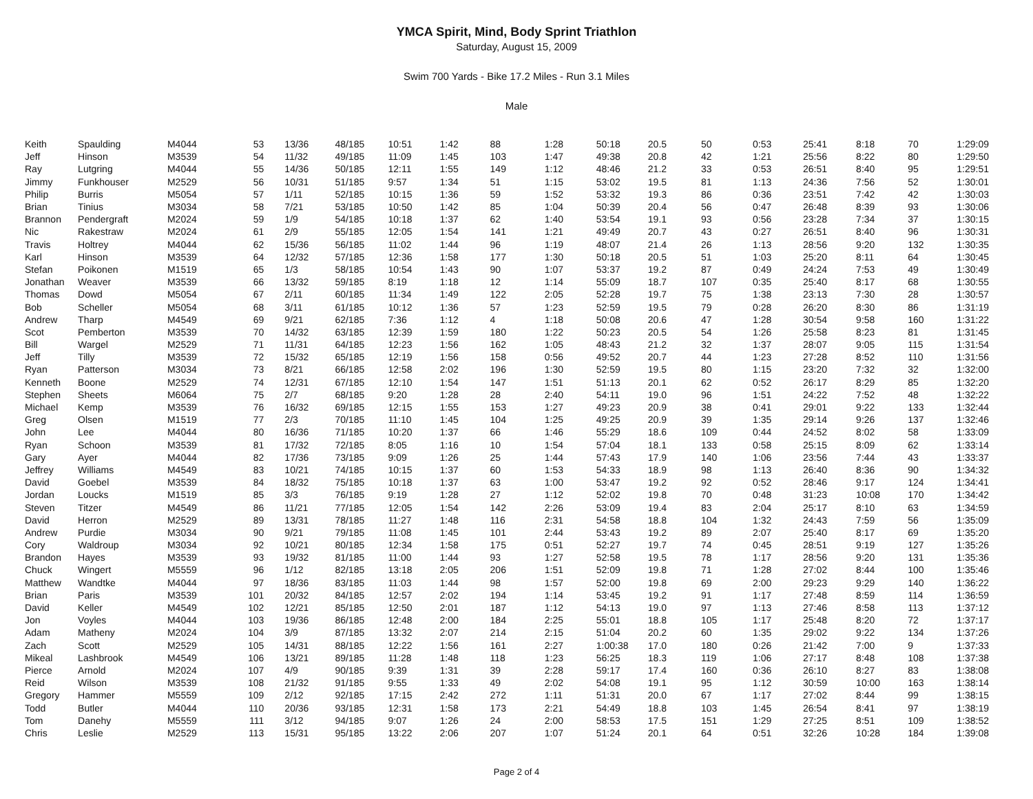YMCA Spirit, Mind, Body Sprint Triathlon
Saturday, August 15, 2009
Swim 700 Yards - Bike 17.2 Miles - Run 3.1 Miles
Male
| Keith | Spaulding | M4044 | 53 | 13/36 | 48/185 | 10:51 | 1:42 | 88 | 1:28 | 50:18 | 20.5 | 50 | 0:53 | 25:41 | 8:18 | 70 | 1:29:09 |
| Jeff | Hinson | M3539 | 54 | 11/32 | 49/185 | 11:09 | 1:45 | 103 | 1:47 | 49:38 | 20.8 | 42 | 1:21 | 25:56 | 8:22 | 80 | 1:29:50 |
| Ray | Lutgring | M4044 | 55 | 14/36 | 50/185 | 12:11 | 1:55 | 149 | 1:12 | 48:46 | 21.2 | 33 | 0:53 | 26:51 | 8:40 | 95 | 1:29:51 |
| Jimmy | Funkhouser | M2529 | 56 | 10/31 | 51/185 | 9:57 | 1:34 | 51 | 1:15 | 53:02 | 19.5 | 81 | 1:13 | 24:36 | 7:56 | 52 | 1:30:01 |
| Philip | Burris | M5054 | 57 | 1/11 | 52/185 | 10:15 | 1:36 | 59 | 1:52 | 53:32 | 19.3 | 86 | 0:36 | 23:51 | 7:42 | 42 | 1:30:03 |
| Brian | Tinius | M3034 | 58 | 7/21 | 53/185 | 10:50 | 1:42 | 85 | 1:04 | 50:39 | 20.4 | 56 | 0:47 | 26:48 | 8:39 | 93 | 1:30:06 |
| Brannon | Pendergraft | M2024 | 59 | 1/9 | 54/185 | 10:18 | 1:37 | 62 | 1:40 | 53:54 | 19.1 | 93 | 0:56 | 23:28 | 7:34 | 37 | 1:30:15 |
| Nic | Rakestraw | M2024 | 61 | 2/9 | 55/185 | 12:05 | 1:54 | 141 | 1:21 | 49:49 | 20.7 | 43 | 0:27 | 26:51 | 8:40 | 96 | 1:30:31 |
| Travis | Holtrey | M4044 | 62 | 15/36 | 56/185 | 11:02 | 1:44 | 96 | 1:19 | 48:07 | 21.4 | 26 | 1:13 | 28:56 | 9:20 | 132 | 1:30:35 |
| Karl | Hinson | M3539 | 64 | 12/32 | 57/185 | 12:36 | 1:58 | 177 | 1:30 | 50:18 | 20.5 | 51 | 1:03 | 25:20 | 8:11 | 64 | 1:30:45 |
| Stefan | Poikonen | M1519 | 65 | 1/3 | 58/185 | 10:54 | 1:43 | 90 | 1:07 | 53:37 | 19.2 | 87 | 0:49 | 24:24 | 7:53 | 49 | 1:30:49 |
| Jonathan | Weaver | M3539 | 66 | 13/32 | 59/185 | 8:19 | 1:18 | 12 | 1:14 | 55:09 | 18.7 | 107 | 0:35 | 25:40 | 8:17 | 68 | 1:30:55 |
| Thomas | Dowd | M5054 | 67 | 2/11 | 60/185 | 11:34 | 1:49 | 122 | 2:05 | 52:28 | 19.7 | 75 | 1:38 | 23:13 | 7:30 | 28 | 1:30:57 |
| Bob | Scheller | M5054 | 68 | 3/11 | 61/185 | 10:12 | 1:36 | 57 | 1:23 | 52:59 | 19.5 | 79 | 0:28 | 26:20 | 8:30 | 86 | 1:31:19 |
| Andrew | Tharp | M4549 | 69 | 9/21 | 62/185 | 7:36 | 1:12 | 4 | 1:18 | 50:08 | 20.6 | 47 | 1:28 | 30:54 | 9:58 | 160 | 1:31:22 |
| Scot | Pemberton | M3539 | 70 | 14/32 | 63/185 | 12:39 | 1:59 | 180 | 1:22 | 50:23 | 20.5 | 54 | 1:26 | 25:58 | 8:23 | 81 | 1:31:45 |
| Bill | Wargel | M2529 | 71 | 11/31 | 64/185 | 12:23 | 1:56 | 162 | 1:05 | 48:43 | 21.2 | 32 | 1:37 | 28:07 | 9:05 | 115 | 1:31:54 |
| Jeff | Tilly | M3539 | 72 | 15/32 | 65/185 | 12:19 | 1:56 | 158 | 0:56 | 49:52 | 20.7 | 44 | 1:23 | 27:28 | 8:52 | 110 | 1:31:56 |
| Ryan | Patterson | M3034 | 73 | 8/21 | 66/185 | 12:58 | 2:02 | 196 | 1:30 | 52:59 | 19.5 | 80 | 1:15 | 23:20 | 7:32 | 32 | 1:32:00 |
| Kenneth | Boone | M2529 | 74 | 12/31 | 67/185 | 12:10 | 1:54 | 147 | 1:51 | 51:13 | 20.1 | 62 | 0:52 | 26:17 | 8:29 | 85 | 1:32:20 |
| Stephen | Sheets | M6064 | 75 | 2/7 | 68/185 | 9:20 | 1:28 | 28 | 2:40 | 54:11 | 19.0 | 96 | 1:51 | 24:22 | 7:52 | 48 | 1:32:22 |
| Michael | Kemp | M3539 | 76 | 16/32 | 69/185 | 12:15 | 1:55 | 153 | 1:27 | 49:23 | 20.9 | 38 | 0:41 | 29:01 | 9:22 | 133 | 1:32:44 |
| Greg | Olsen | M1519 | 77 | 2/3 | 70/185 | 11:10 | 1:45 | 104 | 1:25 | 49:25 | 20.9 | 39 | 1:35 | 29:14 | 9:26 | 137 | 1:32:46 |
| John | Lee | M4044 | 80 | 16/36 | 71/185 | 10:20 | 1:37 | 66 | 1:46 | 55:29 | 18.6 | 109 | 0:44 | 24:52 | 8:02 | 58 | 1:33:09 |
| Ryan | Schoon | M3539 | 81 | 17/32 | 72/185 | 8:05 | 1:16 | 10 | 1:54 | 57:04 | 18.1 | 133 | 0:58 | 25:15 | 8:09 | 62 | 1:33:14 |
| Gary | Ayer | M4044 | 82 | 17/36 | 73/185 | 9:09 | 1:26 | 25 | 1:44 | 57:43 | 17.9 | 140 | 1:06 | 23:56 | 7:44 | 43 | 1:33:37 |
| Jeffrey | Williams | M4549 | 83 | 10/21 | 74/185 | 10:15 | 1:37 | 60 | 1:53 | 54:33 | 18.9 | 98 | 1:13 | 26:40 | 8:36 | 90 | 1:34:32 |
| David | Goebel | M3539 | 84 | 18/32 | 75/185 | 10:18 | 1:37 | 63 | 1:00 | 53:47 | 19.2 | 92 | 0:52 | 28:46 | 9:17 | 124 | 1:34:41 |
| Jordan | Loucks | M1519 | 85 | 3/3 | 76/185 | 9:19 | 1:28 | 27 | 1:12 | 52:02 | 19.8 | 70 | 0:48 | 31:23 | 10:08 | 170 | 1:34:42 |
| Steven | Titzer | M4549 | 86 | 11/21 | 77/185 | 12:05 | 1:54 | 142 | 2:26 | 53:09 | 19.4 | 83 | 2:04 | 25:17 | 8:10 | 63 | 1:34:59 |
| David | Herron | M2529 | 89 | 13/31 | 78/185 | 11:27 | 1:48 | 116 | 2:31 | 54:58 | 18.8 | 104 | 1:32 | 24:43 | 7:59 | 56 | 1:35:09 |
| Andrew | Purdie | M3034 | 90 | 9/21 | 79/185 | 11:08 | 1:45 | 101 | 2:44 | 53:43 | 19.2 | 89 | 2:07 | 25:40 | 8:17 | 69 | 1:35:20 |
| Cory | Waldroup | M3034 | 92 | 10/21 | 80/185 | 12:34 | 1:58 | 175 | 0:51 | 52:27 | 19.7 | 74 | 0:45 | 28:51 | 9:19 | 127 | 1:35:26 |
| Brandon | Hayes | M3539 | 93 | 19/32 | 81/185 | 11:00 | 1:44 | 93 | 1:27 | 52:58 | 19.5 | 78 | 1:17 | 28:56 | 9:20 | 131 | 1:35:36 |
| Chuck | Wingert | M5559 | 96 | 1/12 | 82/185 | 13:18 | 2:05 | 206 | 1:51 | 52:09 | 19.8 | 71 | 1:28 | 27:02 | 8:44 | 100 | 1:35:46 |
| Matthew | Wandtke | M4044 | 97 | 18/36 | 83/185 | 11:03 | 1:44 | 98 | 1:57 | 52:00 | 19.8 | 69 | 2:00 | 29:23 | 9:29 | 140 | 1:36:22 |
| Brian | Paris | M3539 | 101 | 20/32 | 84/185 | 12:57 | 2:02 | 194 | 1:14 | 53:45 | 19.2 | 91 | 1:17 | 27:48 | 8:59 | 114 | 1:36:59 |
| David | Keller | M4549 | 102 | 12/21 | 85/185 | 12:50 | 2:01 | 187 | 1:12 | 54:13 | 19.0 | 97 | 1:13 | 27:46 | 8:58 | 113 | 1:37:12 |
| Jon | Voyles | M4044 | 103 | 19/36 | 86/185 | 12:48 | 2:00 | 184 | 2:25 | 55:01 | 18.8 | 105 | 1:17 | 25:48 | 8:20 | 72 | 1:37:17 |
| Adam | Matheny | M2024 | 104 | 3/9 | 87/185 | 13:32 | 2:07 | 214 | 2:15 | 51:04 | 20.2 | 60 | 1:35 | 29:02 | 9:22 | 134 | 1:37:26 |
| Zach | Scott | M2529 | 105 | 14/31 | 88/185 | 12:22 | 1:56 | 161 | 2:27 | 1:00:38 | 17.0 | 180 | 0:26 | 21:42 | 7:00 | 9 | 1:37:33 |
| Mikeal | Lashbrook | M4549 | 106 | 13/21 | 89/185 | 11:28 | 1:48 | 118 | 1:23 | 56:25 | 18.3 | 119 | 1:06 | 27:17 | 8:48 | 108 | 1:37:38 |
| Pierce | Arnold | M2024 | 107 | 4/9 | 90/185 | 9:39 | 1:31 | 39 | 2:28 | 59:17 | 17.4 | 160 | 0:36 | 26:10 | 8:27 | 83 | 1:38:08 |
| Reid | Wilson | M3539 | 108 | 21/32 | 91/185 | 9:55 | 1:33 | 49 | 2:02 | 54:08 | 19.1 | 95 | 1:12 | 30:59 | 10:00 | 163 | 1:38:14 |
| Gregory | Hammer | M5559 | 109 | 2/12 | 92/185 | 17:15 | 2:42 | 272 | 1:11 | 51:31 | 20.0 | 67 | 1:17 | 27:02 | 8:44 | 99 | 1:38:15 |
| Todd | Butler | M4044 | 110 | 20/36 | 93/185 | 12:31 | 1:58 | 173 | 2:21 | 54:49 | 18.8 | 103 | 1:45 | 26:54 | 8:41 | 97 | 1:38:19 |
| Tom | Danehy | M5559 | 111 | 3/12 | 94/185 | 9:07 | 1:26 | 24 | 2:00 | 58:53 | 17.5 | 151 | 1:29 | 27:25 | 8:51 | 109 | 1:38:52 |
| Chris | Leslie | M2529 | 113 | 15/31 | 95/185 | 13:22 | 2:06 | 207 | 1:07 | 51:24 | 20.1 | 64 | 0:51 | 32:26 | 10:28 | 184 | 1:39:08 |
Page 2 of 4